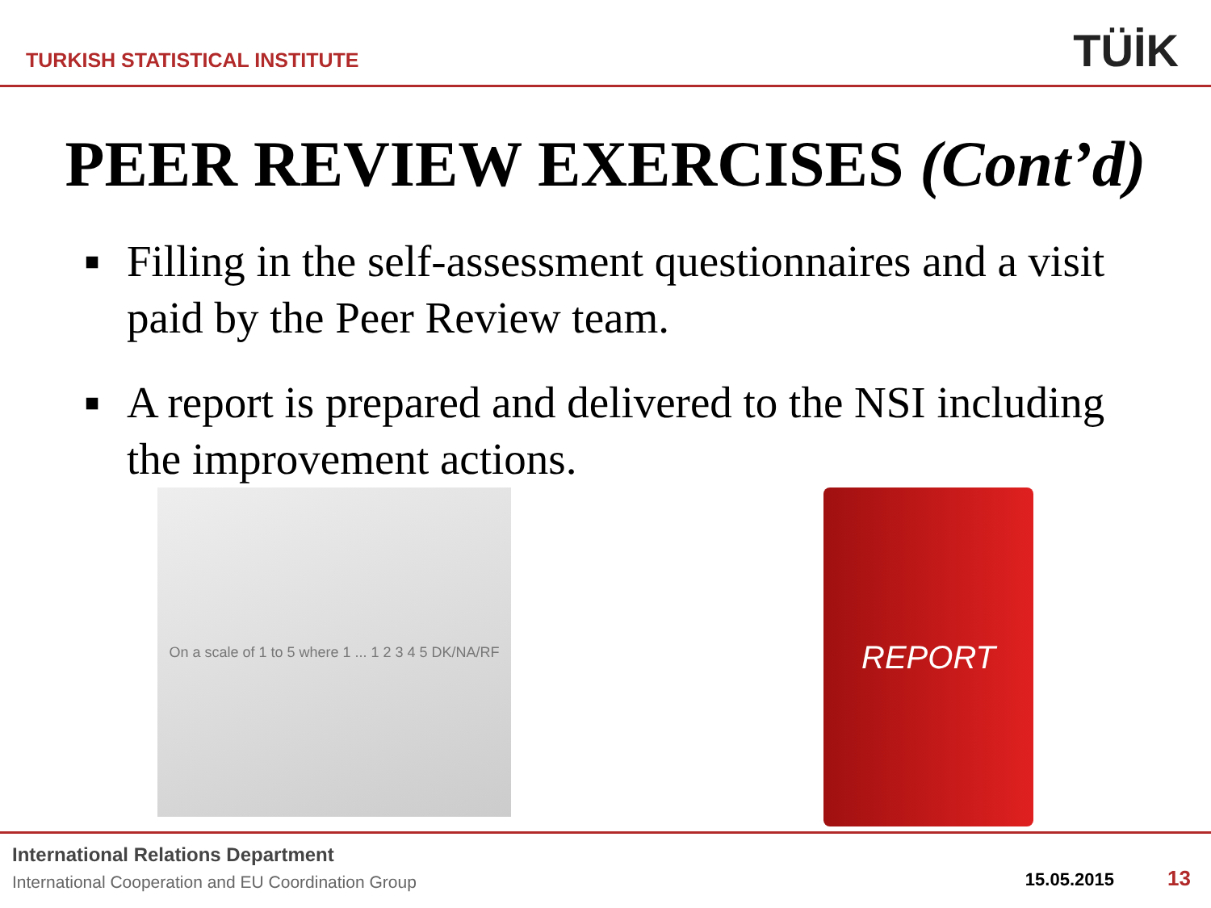TURKISH STATISTICAL INSTITUTE
TÜİK
PEER REVIEW EXERCISES (Cont’d)
■ Filling in the self-assessment questionnaires and a visit paid by the Peer Review team.
■ A report is prepared and delivered to the NSI including the improvement actions.
On a scale of 1 to 5 where 1 ... 1 2 3 4 5 DK/NA/RF
REPORT
International Relations Department
International Cooperation and EU Coordination Group
15.05.2015 13